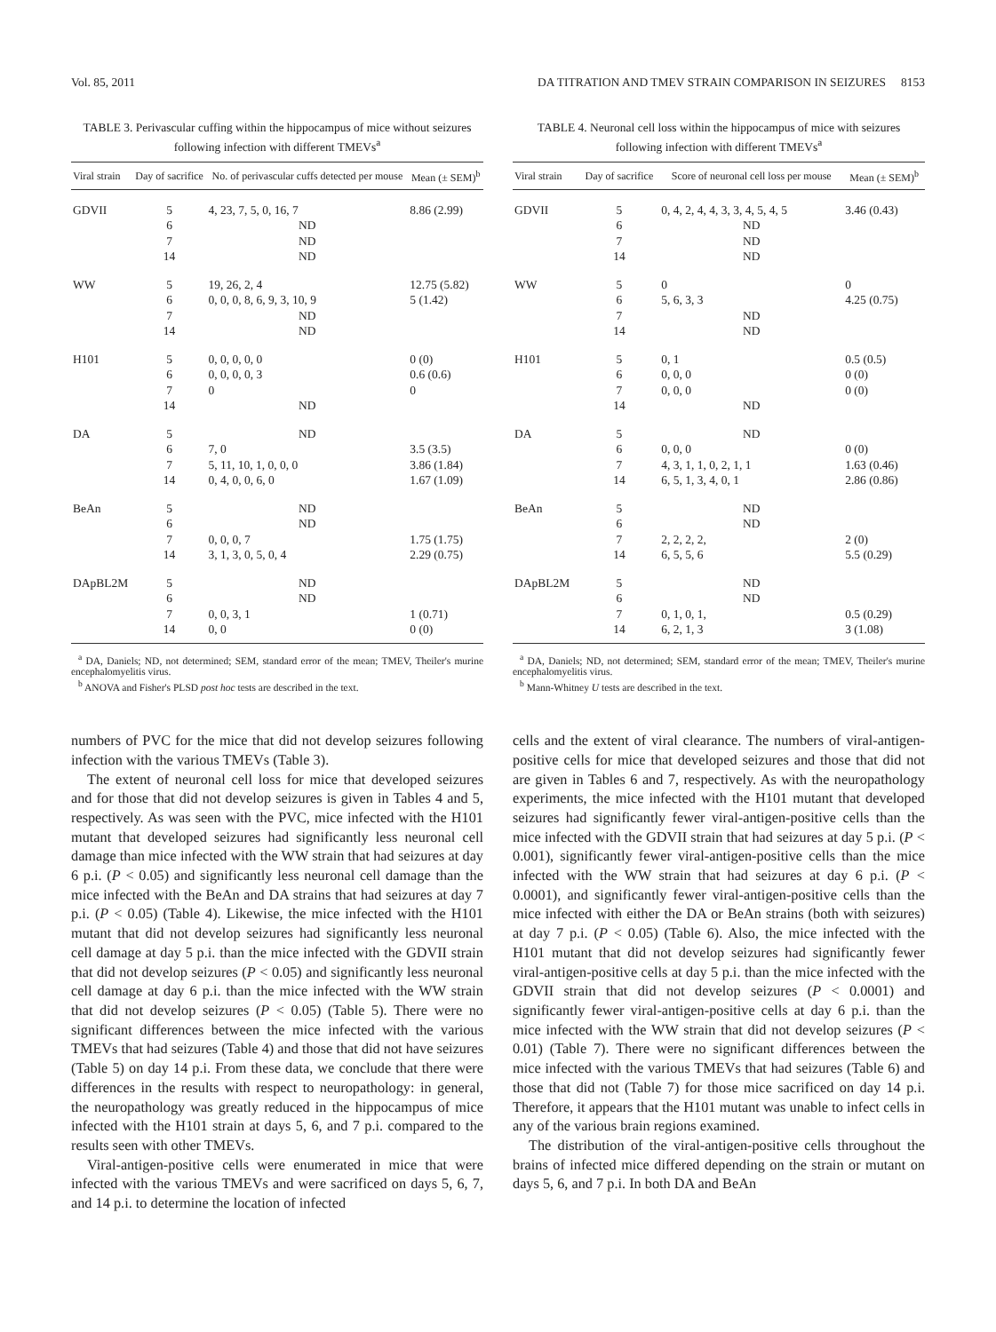Vol. 85, 2011 DA TITRATION AND TMEV STRAIN COMPARISON IN SEIZURES 8153
TABLE 3. Perivascular cuffing within the hippocampus of mice without seizures following infection with different TMEVs<sup>a</sup>
| Viral strain | Day of sacrifice | No. of perivascular cuffs detected per mouse | Mean (± SEM)<sup>b</sup> |
| --- | --- | --- | --- |
| GDVII | 5 | 4, 23, 7, 5, 0, 16, 7 | 8.86 (2.99) |
| | 6 | ND | |
| | 7 | ND | |
| | 14 | ND | |
| WW | 5 | 19, 26, 2, 4 | 12.75 (5.82) |
| | 6 | 0, 0, 0, 8, 6, 9, 3, 10, 9 | 5 (1.42) |
| | 7 | ND | |
| | 14 | ND | |
| H101 | 5 | 0, 0, 0, 0, 0 | 0 (0) |
| | 6 | 0, 0, 0, 0, 3 | 0.6 (0.6) |
| | 7 | 0 | 0 |
| | 14 | ND | |
| DA | 5 | ND | |
| | 6 | 7, 0 | 3.5 (3.5) |
| | 7 | 5, 11, 10, 1, 0, 0, 0 | 3.86 (1.84) |
| | 14 | 0, 4, 0, 0, 6, 0 | 1.67 (1.09) |
| BeAn | 5 | ND | |
| | 6 | ND | |
| | 7 | 0, 0, 0, 7 | 1.75 (1.75) |
| | 14 | 3, 1, 3, 0, 5, 0, 4 | 2.29 (0.75) |
| DApBL2M | 5 | ND | |
| | 6 | ND | |
| | 7 | 0, 0, 3, 1 | 1 (0.71) |
| | 14 | 0, 0 | 0 (0) |
<sup>a</sup> DA, Daniels; ND, not determined; SEM, standard error of the mean; TMEV, Theiler's murine encephalomyelitis virus.
<sup>b</sup> ANOVA and Fisher's PLSD post hoc tests are described in the text.
TABLE 4. Neuronal cell loss within the hippocampus of mice with seizures following infection with different TMEVs<sup>a</sup>
| Viral strain | Day of sacrifice | Score of neuronal cell loss per mouse | Mean (± SEM)<sup>b</sup> |
| --- | --- | --- | --- |
| GDVII | 5 | 0, 4, 2, 4, 4, 3, 3, 4, 5, 4, 5 | 3.46 (0.43) |
| | 6 | ND | |
| | 7 | ND | |
| | 14 | ND | |
| WW | 5 | 0 | 0 |
| | 6 | 5, 6, 3, 3 | 4.25 (0.75) |
| | 7 | ND | |
| | 14 | ND | |
| H101 | 5 | 0, 1 | 0.5 (0.5) |
| | 6 | 0, 0, 0 | 0 (0) |
| | 7 | 0, 0, 0 | 0 (0) |
| | 14 | ND | |
| DA | 5 | ND | |
| | 6 | 0, 0, 0 | 0 (0) |
| | 7 | 4, 3, 1, 1, 0, 2, 1, 1 | 1.63 (0.46) |
| | 14 | 6, 5, 1, 3, 4, 0, 1 | 2.86 (0.86) |
| BeAn | 5 | ND | |
| | 6 | ND | |
| | 7 | 2, 2, 2, 2, | 2 (0) |
| | 14 | 6, 5, 5, 6 | 5.5 (0.29) |
| DApBL2M | 5 | ND | |
| | 6 | ND | |
| | 7 | 0, 1, 0, 1, | 0.5 (0.29) |
| | 14 | 6, 2, 1, 3 | 3 (1.08) |
<sup>a</sup> DA, Daniels; ND, not determined; SEM, standard error of the mean; TMEV, Theiler's murine encephalomyelitis virus.
<sup>b</sup> Mann-Whitney U tests are described in the text.
numbers of PVC for the mice that did not develop seizures following infection with the various TMEVs (Table 3).
The extent of neuronal cell loss for mice that developed seizures and for those that did not develop seizures is given in Tables 4 and 5, respectively. As was seen with the PVC, mice infected with the H101 mutant that developed seizures had significantly less neuronal cell damage than mice infected with the WW strain that had seizures at day 6 p.i. (P < 0.05) and significantly less neuronal cell damage than the mice infected with the BeAn and DA strains that had seizures at day 7 p.i. (P < 0.05) (Table 4). Likewise, the mice infected with the H101 mutant that did not develop seizures had significantly less neuronal cell damage at day 5 p.i. than the mice infected with the GDVII strain that did not develop seizures (P < 0.05) and significantly less neuronal cell damage at day 6 p.i. than the mice infected with the WW strain that did not develop seizures (P < 0.05) (Table 5). There were no significant differences between the mice infected with the various TMEVs that had seizures (Table 4) and those that did not have seizures (Table 5) on day 14 p.i. From these data, we conclude that there were differences in the results with respect to neuropathology: in general, the neuropathology was greatly reduced in the hippocampus of mice infected with the H101 strain at days 5, 6, and 7 p.i. compared to the results seen with other TMEVs.
Viral-antigen-positive cells were enumerated in mice that were infected with the various TMEVs and were sacrificed on days 5, 6, 7, and 14 p.i. to determine the location of infected
cells and the extent of viral clearance. The numbers of viral-antigen-positive cells for mice that developed seizures and those that did not are given in Tables 6 and 7, respectively. As with the neuropathology experiments, the mice infected with the H101 mutant that developed seizures had significantly fewer viral-antigen-positive cells than the mice infected with the GDVII strain that had seizures at day 5 p.i. (P < 0.001), significantly fewer viral-antigen-positive cells than the mice infected with the WW strain that had seizures at day 6 p.i. (P < 0.0001), and significantly fewer viral-antigen-positive cells than the mice infected with either the DA or BeAn strains (both with seizures) at day 7 p.i. (P < 0.05) (Table 6). Also, the mice infected with the H101 mutant that did not develop seizures had significantly fewer viral-antigen-positive cells at day 5 p.i. than the mice infected with the GDVII strain that did not develop seizures (P < 0.0001) and significantly fewer viral-antigen-positive cells at day 6 p.i. than the mice infected with the WW strain that did not develop seizures (P < 0.01) (Table 7). There were no significant differences between the mice infected with the various TMEVs that had seizures (Table 6) and those that did not (Table 7) for those mice sacrificed on day 14 p.i. Therefore, it appears that the H101 mutant was unable to infect cells in any of the various brain regions examined.
The distribution of the viral-antigen-positive cells throughout the brains of infected mice differed depending on the strain or mutant on days 5, 6, and 7 p.i. In both DA and BeAn